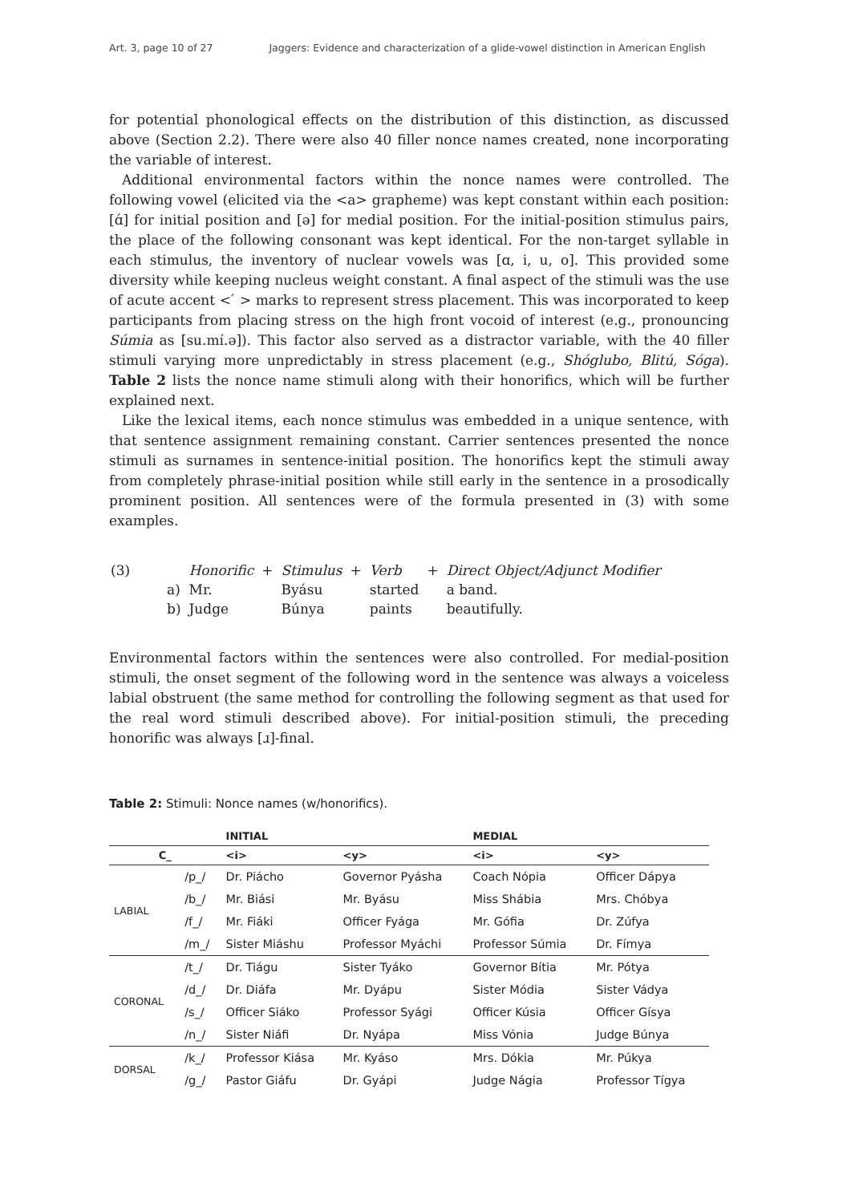Art. 3, page 10 of 27 Jaggers: Evidence and characterization of a glide-vowel distinction in American English
for potential phonological effects on the distribution of this distinction, as discussed above (Section 2.2). There were also 40 filler nonce names created, none incorporating the variable of interest.
Additional environmental factors within the nonce names were controlled. The following vowel (elicited via the <a> grapheme) was kept constant within each position: [ɑ́] for initial position and [ə] for medial position. For the initial-position stimulus pairs, the place of the following consonant was kept identical. For the non-target syllable in each stimulus, the inventory of nuclear vowels was [ɑ, i, u, o]. This provided some diversity while keeping nucleus weight constant. A final aspect of the stimuli was the use of acute accent < ́ > marks to represent stress placement. This was incorporated to keep participants from placing stress on the high front vocoid of interest (e.g., pronouncing Súmia as [su.mí.ə]). This factor also served as a distractor variable, with the 40 filler stimuli varying more unpredictably in stress placement (e.g., Shóglubo, Blitú, Sóga). Table 2 lists the nonce name stimuli along with their honorifics, which will be further explained next.
Like the lexical items, each nonce stimulus was embedded in a unique sentence, with that sentence assignment remaining constant. Carrier sentences presented the nonce stimuli as surnames in sentence-initial position. The honorifics kept the stimuli away from completely phrase-initial position while still early in the sentence in a prosodically prominent position. All sentences were of the formula presented in (3) with some examples.
| (3) | | Honorific | + | Stimulus | + | Verb | + | Direct Object/Adjunct Modifier |
| | a) | Mr. | | Byásu | | started | | a band. |
| | b) | Judge | | Búnya | | paints | | beautifully. |
Environmental factors within the sentences were also controlled. For medial-position stimuli, the onset segment of the following word in the sentence was always a voiceless labial obstruent (the same method for controlling the following segment as that used for the real word stimuli described above). For initial-position stimuli, the preceding honorific was always [ɹ]-final.
Table 2: Stimuli: Nonce names (w/honorifics).
| | | INITIAL | | MEDIAL | |
| --- | --- | --- | --- | --- | --- |
| C_ | | <i> | <y> | <i> | <y> |
| LABIAL | /p_/ | Dr. Piácho | Governor Pyásha | Coach Nópia | Officer Dápya |
| | /b_/ | Mr. Biási | Mr. Byásu | Miss Shábia | Mrs. Chóbya |
| | /f_/ | Mr. Fiáki | Officer Fyága | Mr. Gófia | Dr. Zúfya |
| | /m_/ | Sister Miáshu | Professor Myáchi | Professor Súmia | Dr. Fímya |
| CORONAL | /t_/ | Dr. Tiágu | Sister Tyáko | Governor Bítia | Mr. Pótya |
| | /d_/ | Dr. Diáfa | Mr. Dyápu | Sister Módia | Sister Vádya |
| | /s_/ | Officer Siáko | Professor Syági | Officer Kúsia | Officer Gísya |
| | /n_/ | Sister Niáfi | Dr. Nyápa | Miss Vónia | Judge Búnya |
| DORSAL | /k_/ | Professor Kiása | Mr. Kyáso | Mrs. Dókia | Mr. Púkya |
| | /g_/ | Pastor Giáfu | Dr. Gyápi | Judge Nágia | Professor Tígya |